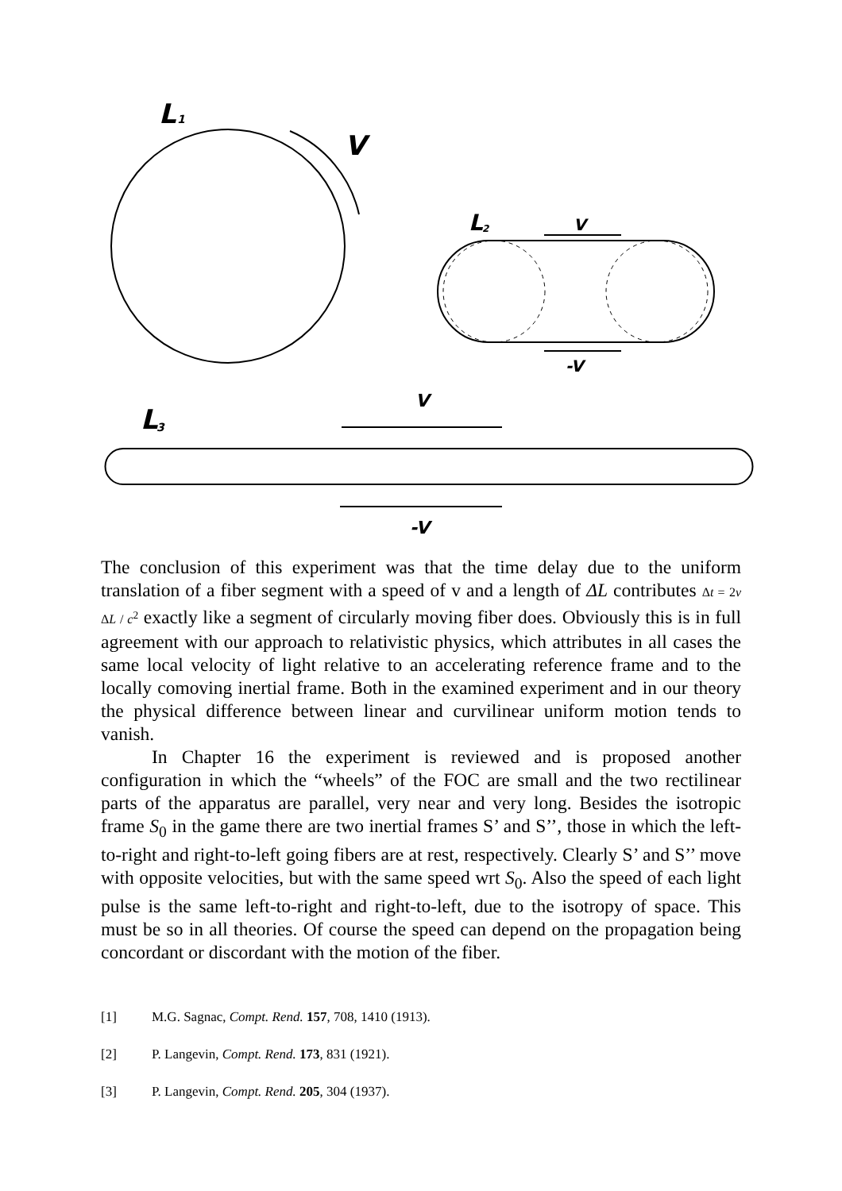L
1
V
L
2
V
-V
L
3
V
-V
The conclusion of this experiment was that the time delay due to the uniform translation of a fiber segment with a speed of v and a length of ΔL contributes Δt = 2v ΔL / c<sup>2</sup> exactly like a segment of circularly moving fiber does. Obviously this is in full agreement with our approach to relativistic physics, which attributes in all cases the same local velocity of light relative to an accelerating reference frame and to the locally comoving inertial frame. Both in the examined experiment and in our theory the physical difference between linear and curvilinear uniform motion tends to vanish.
In Chapter 16 the experiment is reviewed and is proposed another configuration in which the “wheels” of the FOC are small and the two rectilinear parts of the apparatus are parallel, very near and very long. Besides the isotropic frame S<sub>0</sub> in the game there are two inertial frames S’ and S’’, those in which the left-to-right and right-to-left going fibers are at rest, respectively. Clearly S’ and S’’ move with opposite velocities, but with the same speed wrt S<sub>0</sub>. Also the speed of each light pulse is the same left-to-right and right-to-left, due to the isotropy of space. This must be so in all theories. Of course the speed can depend on the propagation being concordant or discordant with the motion of the fiber.
[1] M.G. Sagnac, Compt. Rend. 157, 708, 1410 (1913).
[2] P. Langevin, Compt. Rend. 173, 831 (1921).
[3] P. Langevin, Compt. Rend. 205, 304 (1937).